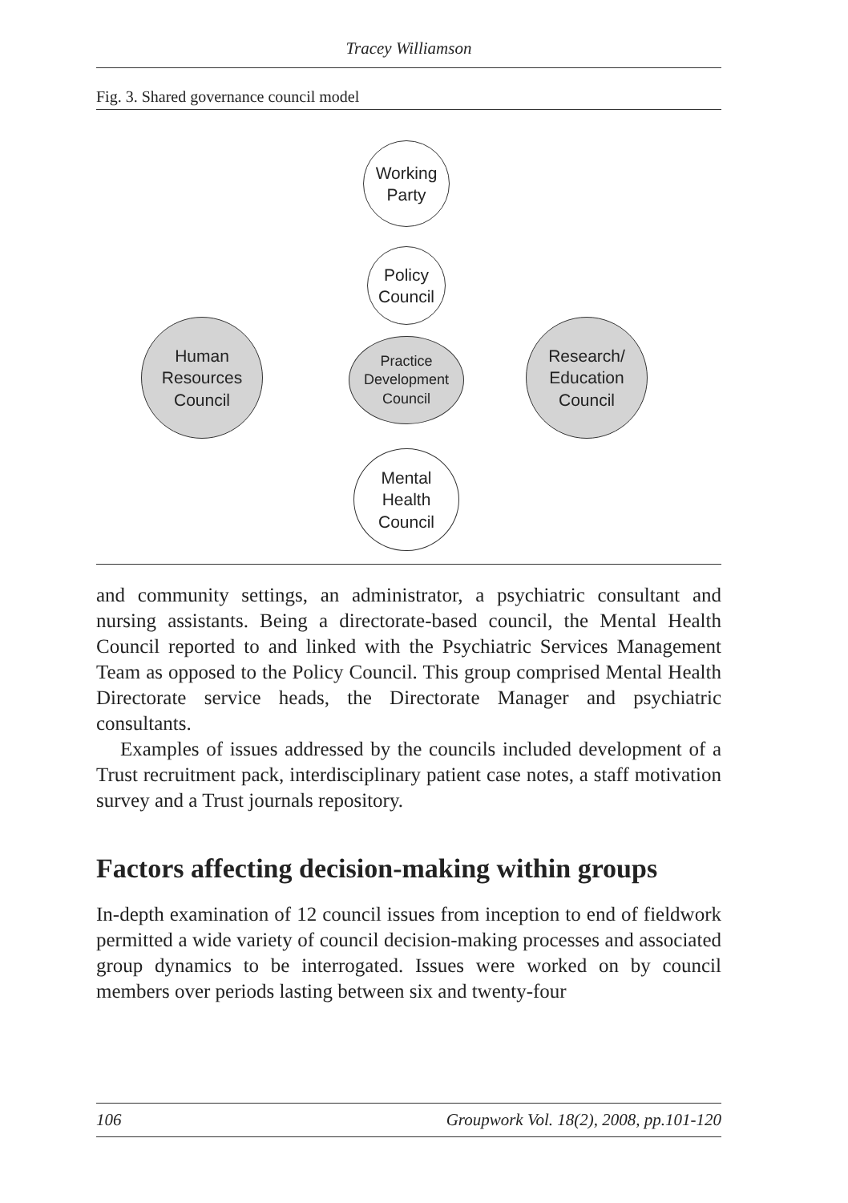Tracey Williamson
Fig. 3. Shared governance council model
Working
Party
Policy
Council
Human
Resources
Council
Practice
Development
Council
Research/
Education
Council
Mental
Health
Council
and community settings, an administrator, a psychiatric consultant and nursing assistants. Being a directorate-based council, the Mental Health Council reported to and linked with the Psychiatric Services Management Team as opposed to the Policy Council. This group comprised Mental Health Directorate service heads, the Directorate Manager and psychiatric consultants.
Examples of issues addressed by the councils included development of a Trust recruitment pack, interdisciplinary patient case notes, a staff motivation survey and a Trust journals repository.
Factors affecting decision-making within groups
In-depth examination of 12 council issues from inception to end of fieldwork permitted a wide variety of council decision-making processes and associated group dynamics to be interrogated. Issues were worked on by council members over periods lasting between six and twenty-four
106 Groupwork Vol. 18(2), 2008, pp.101-120